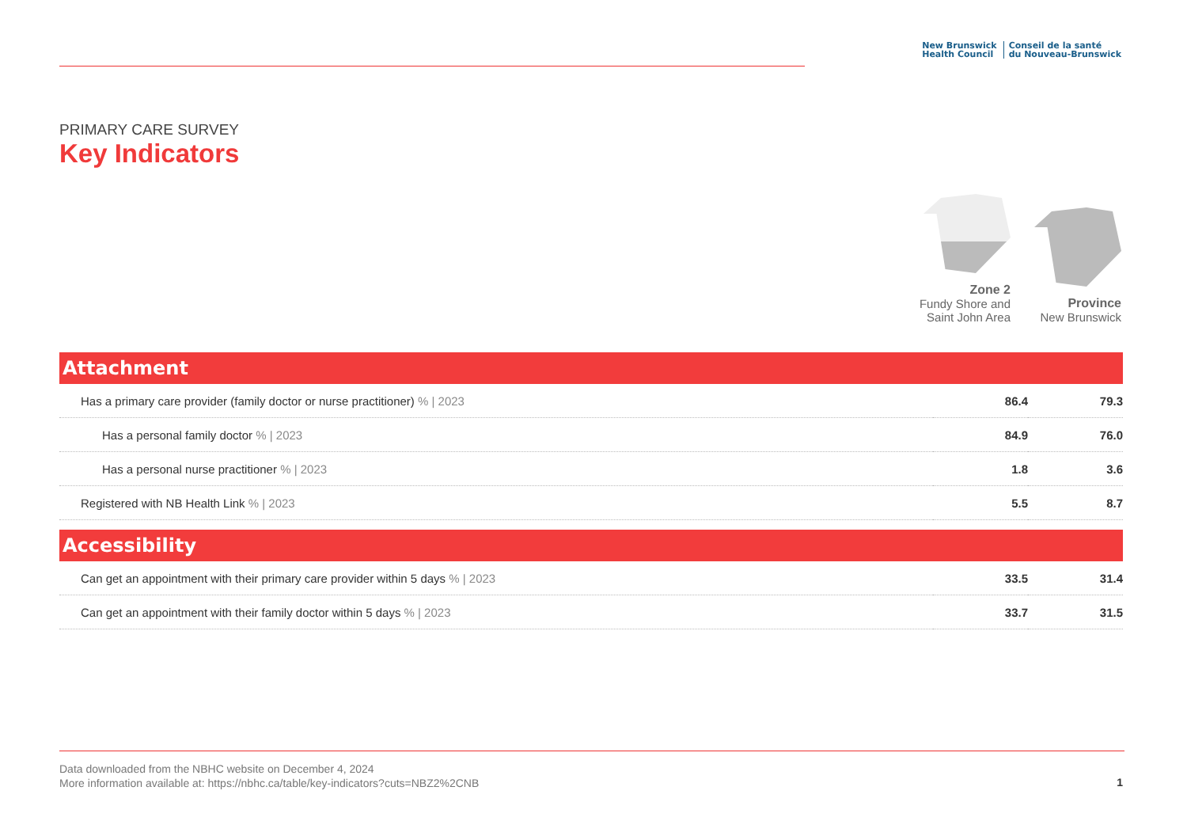New Brunswick
Health Council
Conseil de la santé
du Nouveau-Brunswick
PRIMARY CARE SURVEY
Key Indicators
Zone 2
Fundy Shore and
Saint John Area
Province
New Brunswick
| Attachment | | |
| --- | --- | --- |
| Has a primary care provider (family doctor or nurse practitioner) % / 2023 | 86.4 | 79.3 |
| Has a personal family doctor % / 2023 | 84.9 | 76.0 |
| Has a personal nurse practitioner % / 2023 | 1.8 | 3.6 |
| Registered with NB Health Link % / 2023 | 5.5 | 8.7 |
| Accessibility | | |
| Can get an appointment with their primary care provider within 5 days % / 2023 | 33.5 | 31.4 |
| Can get an appointment with their family doctor within 5 days % / 2023 | 33.7 | 31.5 |
Data downloaded from the NBHC website on December 4, 2024
More information available at: https://nbhc.ca/table/key-indicators?cuts=NBZ2%2CNB
1